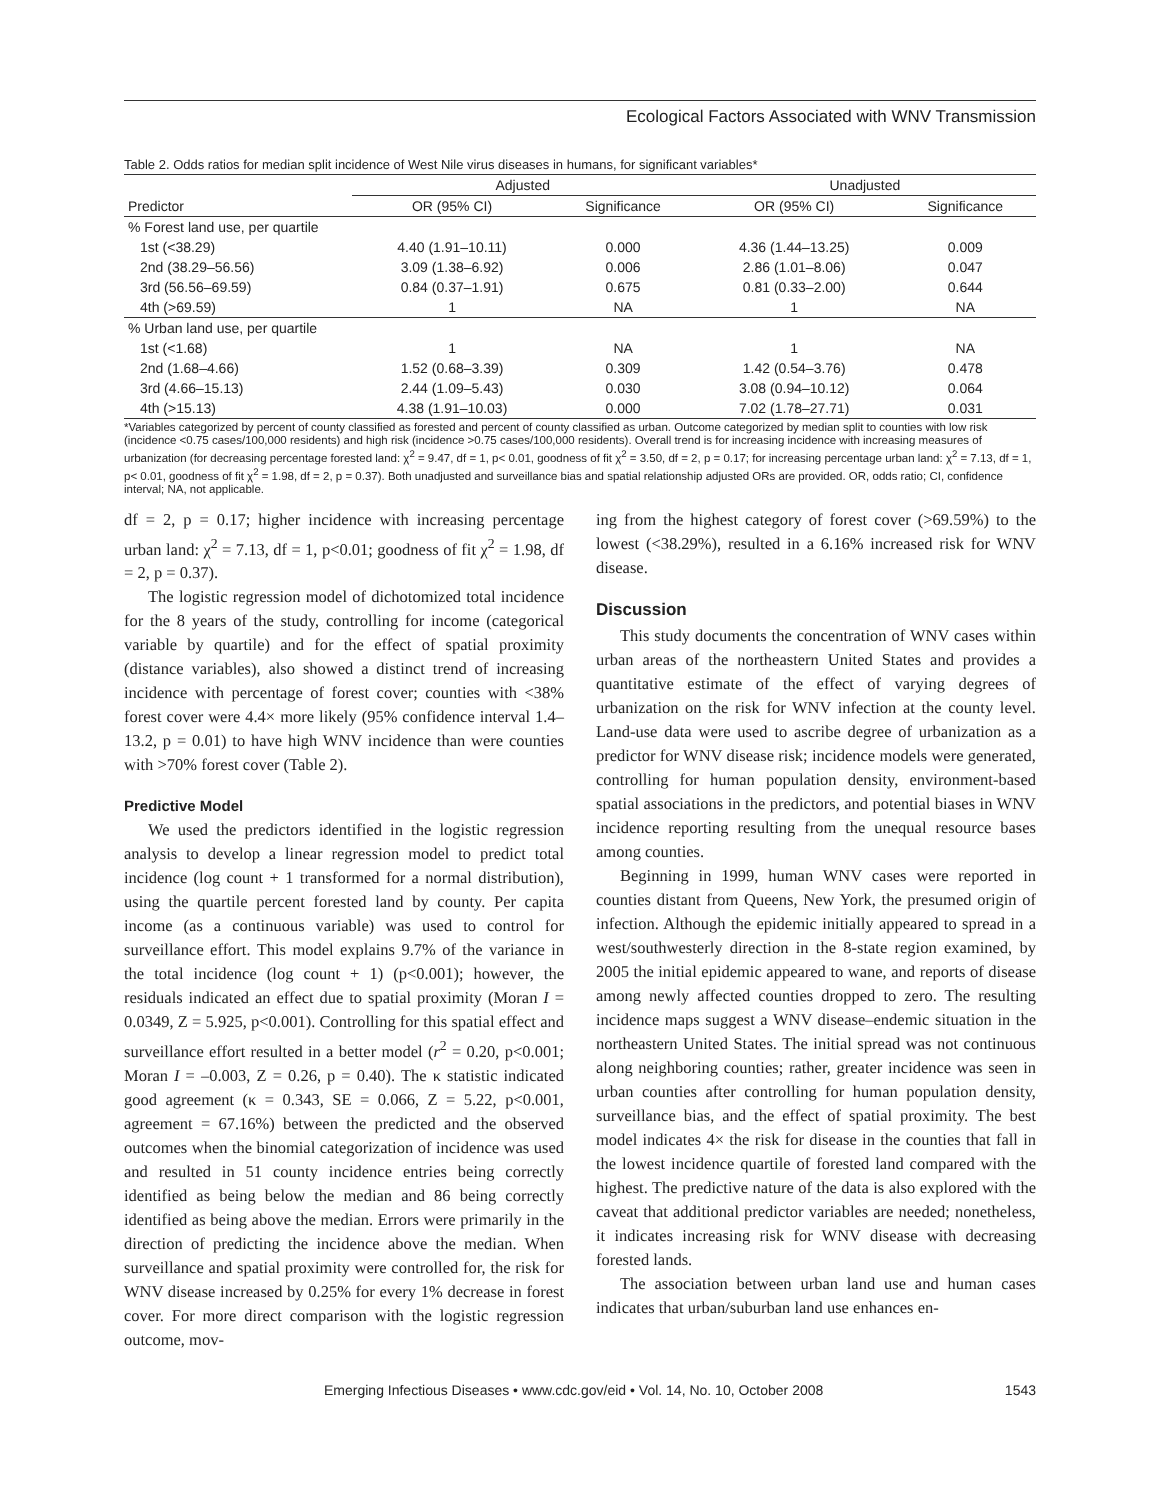Ecological Factors Associated with WNV Transmission
Table 2. Odds ratios for median split incidence of West Nile virus diseases in humans, for significant variables*
| | Adjusted | | Unadjusted | |
| --- | --- | --- | --- | --- |
| Predictor | OR (95% CI) | Significance | OR (95% CI) | Significance |
| % Forest land use, per quartile | | | | |
| 1st (<38.29) | 4.40 (1.91–10.11) | 0.000 | 4.36 (1.44–13.25) | 0.009 |
| 2nd (38.29–56.56) | 3.09 (1.38–6.92) | 0.006 | 2.86 (1.01–8.06) | 0.047 |
| 3rd (56.56–69.59) | 0.84 (0.37–1.91) | 0.675 | 0.81 (0.33–2.00) | 0.644 |
| 4th (>69.59) | 1 | NA | 1 | NA |
| % Urban land use, per quartile | | | | |
| 1st (<1.68) | 1 | NA | 1 | NA |
| 2nd (1.68–4.66) | 1.52 (0.68–3.39) | 0.309 | 1.42 (0.54–3.76) | 0.478 |
| 3rd (4.66–15.13) | 2.44 (1.09–5.43) | 0.030 | 3.08 (0.94–10.12) | 0.064 |
| 4th (>15.13) | 4.38 (1.91–10.03) | 0.000 | 7.02 (1.78–27.71) | 0.031 |
*Variables categorized by percent of county classified as forested and percent of county classified as urban. Outcome categorized by median split to counties with low risk (incidence <0.75 cases/100,000 residents) and high risk (incidence >0.75 cases/100,000 residents). Overall trend is for increasing incidence with increasing measures of urbanization (for decreasing percentage forested land: χ<sup>2</sup> = 9.47, df = 1, p< 0.01, goodness of fit χ<sup>2</sup> = 3.50, df = 2, p = 0.17; for increasing percentage urban land: χ<sup>2</sup> = 7.13, df = 1, p< 0.01, goodness of fit χ<sup>2</sup> = 1.98, df = 2, p = 0.37). Both unadjusted and surveillance bias and spatial relationship adjusted ORs are provided. OR, odds ratio; CI, confidence interval; NA, not applicable.
df = 2, p = 0.17; higher incidence with increasing percentage urban land: χ<sup>2</sup> = 7.13, df = 1, p<0.01; goodness of fit χ<sup>2</sup> = 1.98, df = 2, p = 0.37).
The logistic regression model of dichotomized total incidence for the 8 years of the study, controlling for income (categorical variable by quartile) and for the effect of spatial proximity (distance variables), also showed a distinct trend of increasing incidence with percentage of forest cover; counties with <38% forest cover were 4.4× more likely (95% confidence interval 1.4–13.2, p = 0.01) to have high WNV incidence than were counties with >70% forest cover (Table 2).
Predictive Model
We used the predictors identified in the logistic regression analysis to develop a linear regression model to predict total incidence (log count + 1 transformed for a normal distribution), using the quartile percent forested land by county. Per capita income (as a continuous variable) was used to control for surveillance effort. This model explains 9.7% of the variance in the total incidence (log count + 1) (p<0.001); however, the residuals indicated an effect due to spatial proximity (Moran I = 0.0349, Z = 5.925, p<0.001). Controlling for this spatial effect and surveillance effort resulted in a better model (r<sup>2</sup> = 0.20, p<0.001; Moran I = –0.003, Z = 0.26, p = 0.40). The κ statistic indicated good agreement (κ = 0.343, SE = 0.066, Z = 5.22, p<0.001, agreement = 67.16%) between the predicted and the observed outcomes when the binomial categorization of incidence was used and resulted in 51 county incidence entries being correctly identified as being below the median and 86 being correctly identified as being above the median. Errors were primarily in the direction of predicting the incidence above the median. When surveillance and spatial proximity were controlled for, the risk for WNV disease increased by 0.25% for every 1% decrease in forest cover. For more direct comparison with the logistic regression outcome, mov-
ing from the highest category of forest cover (>69.59%) to the lowest (<38.29%), resulted in a 6.16% increased risk for WNV disease.
Discussion
This study documents the concentration of WNV cases within urban areas of the northeastern United States and provides a quantitative estimate of the effect of varying degrees of urbanization on the risk for WNV infection at the county level. Land-use data were used to ascribe degree of urbanization as a predictor for WNV disease risk; incidence models were generated, controlling for human population density, environment-based spatial associations in the predictors, and potential biases in WNV incidence reporting resulting from the unequal resource bases among counties.
Beginning in 1999, human WNV cases were reported in counties distant from Queens, New York, the presumed origin of infection. Although the epidemic initially appeared to spread in a west/southwesterly direction in the 8-state region examined, by 2005 the initial epidemic appeared to wane, and reports of disease among newly affected counties dropped to zero. The resulting incidence maps suggest a WNV disease–endemic situation in the northeastern United States. The initial spread was not continuous along neighboring counties; rather, greater incidence was seen in urban counties after controlling for human population density, surveillance bias, and the effect of spatial proximity. The best model indicates 4× the risk for disease in the counties that fall in the lowest incidence quartile of forested land compared with the highest. The predictive nature of the data is also explored with the caveat that additional predictor variables are needed; nonetheless, it indicates increasing risk for WNV disease with decreasing forested lands.
The association between urban land use and human cases indicates that urban/suburban land use enhances en-
Emerging Infectious Diseases • www.cdc.gov/eid • Vol. 14, No. 10, October 2008 1543